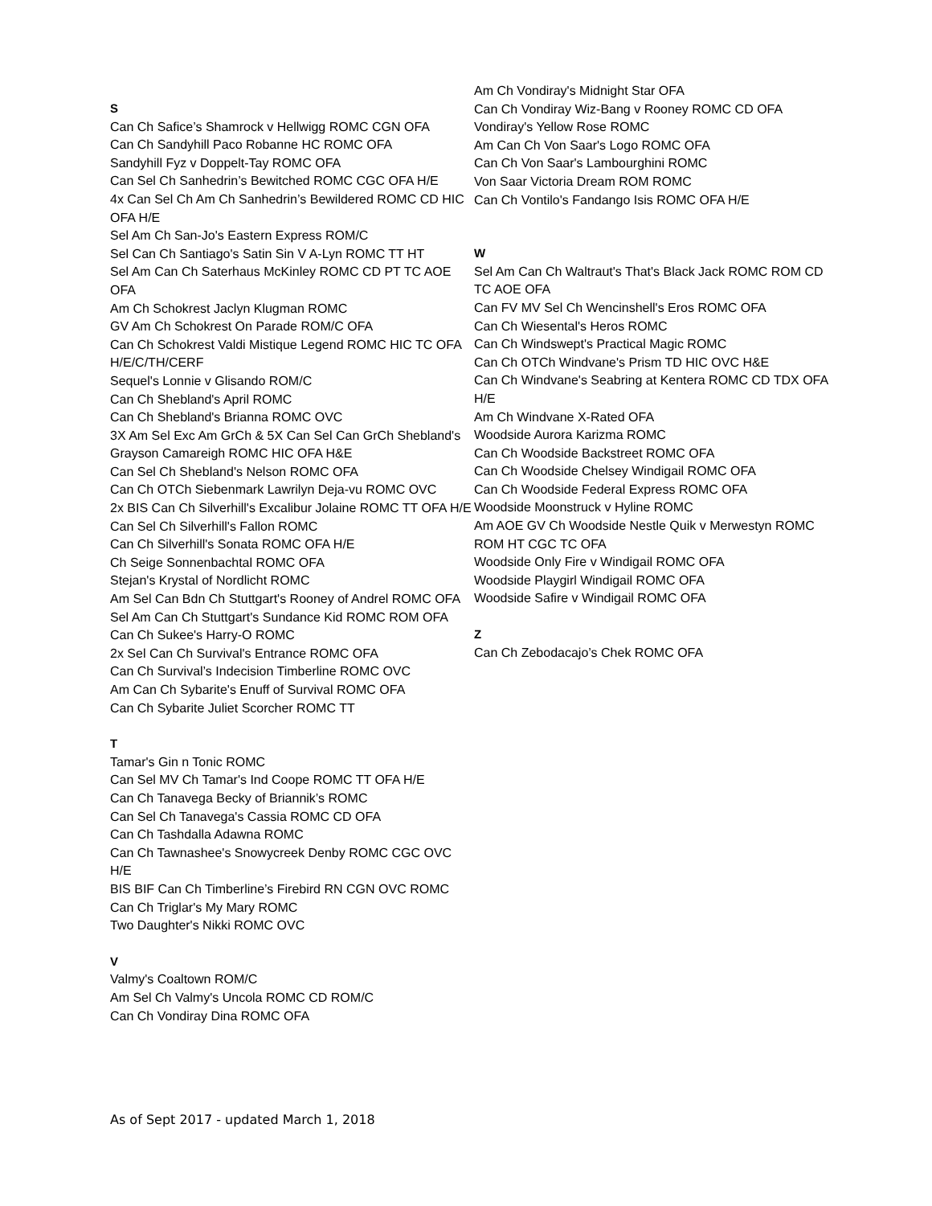S
Can Ch Safice’s Shamrock v Hellwigg ROMC CGN OFA
Can Ch Sandyhill Paco Robanne HC ROMC OFA
Sandyhill Fyz v Doppelt-Tay ROMC OFA
Can Sel Ch Sanhedrin’s Bewitched ROMC CGC OFA H/E
4x Can Sel Ch Am Ch Sanhedrin’s Bewildered ROMC CD HIC OFA H/E
Sel Am Ch San-Jo's Eastern Express ROM/C
Sel Can Ch Santiago's Satin Sin V A-Lyn ROMC TT HT
Sel Am Can Ch Saterhaus McKinley ROMC CD PT TC AOE OFA
Am Ch Schokrest Jaclyn Klugman ROMC
GV Am Ch Schokrest On Parade ROM/C OFA
Can Ch Schokrest Valdi Mistique Legend ROMC HIC TC OFA H/E/C/TH/CERF
Sequel's Lonnie v Glisando ROM/C
Can Ch Shebland's April ROMC
Can Ch Shebland's Brianna ROMC OVC
3X Am Sel Exc Am GrCh & 5X Can Sel Can GrCh Shebland's Grayson Camareigh ROMC HIC OFA H&E
Can Sel Ch Shebland's Nelson ROMC OFA
Can Ch OTCh Siebenmark Lawrilyn Deja-vu ROMC OVC
2x BIS Can Ch Silverhill's Excalibur Jolaine ROMC TT OFA H/E
Can Sel Ch Silverhill's Fallon ROMC
Can Ch Silverhill's Sonata ROMC OFA H/E
Ch Seige Sonnenbachtal ROMC OFA
Stejan's Krystal of Nordlicht ROMC
Am Sel Can Bdn Ch Stuttgart's Rooney of Andrel ROMC OFA
Sel Am Can Ch Stuttgart's Sundance Kid ROMC ROM OFA
Can Ch Sukee's Harry-O ROMC
2x Sel Can Ch Survival's Entrance ROMC OFA
Can Ch Survival’s Indecision Timberline ROMC OVC
Am Can Ch Sybarite's Enuff of Survival ROMC OFA
Can Ch Sybarite Juliet Scorcher ROMC TT
T
Tamar's Gin n Tonic ROMC
Can Sel MV Ch Tamar's Ind Coope ROMC TT OFA H/E
Can Ch Tanavega Becky of Briannik’s ROMC
Can Sel Ch Tanavega's Cassia ROMC CD OFA
Can Ch Tashdalla Adawna ROMC
Can Ch Tawnashee's Snowycreek Denby ROMC CGC OVC H/E
BIS BIF Can Ch Timberline’s Firebird RN CGN OVC ROMC
Can Ch Triglar's My Mary ROMC
Two Daughter's Nikki ROMC OVC
V
Valmy's Coaltown ROM/C
Am Sel Ch Valmy's Uncola ROMC CD ROM/C
Can Ch Vondiray Dina ROMC OFA
Am Ch Vondiray's Midnight Star OFA
Can Ch Vondiray Wiz-Bang v Rooney ROMC CD OFA
Vondiray's Yellow Rose ROMC
Am Can Ch Von Saar's Logo ROMC OFA
Can Ch Von Saar's Lambourghini ROMC
Von Saar Victoria Dream ROM ROMC
Can Ch Vontilo's Fandango Isis ROMC OFA H/E
W
Sel Am Can Ch Waltraut's That's Black Jack ROMC ROM CD TC AOE OFA
Can FV MV Sel Ch Wencinshell's Eros ROMC OFA
Can Ch Wiesental's Heros ROMC
Can Ch Windswept's Practical Magic ROMC
Can Ch OTCh Windvane's Prism TD HIC OVC H&E
Can Ch Windvane's Seabring at Kentera ROMC CD TDX OFA H/E
Am Ch Windvane X-Rated OFA
Woodside Aurora Karizma ROMC
Can Ch Woodside Backstreet ROMC OFA
Can Ch Woodside Chelsey Windigail ROMC OFA
Can Ch Woodside Federal Express ROMC OFA
Woodside Moonstruck v Hyline ROMC
Am AOE GV Ch Woodside Nestle Quik v Merwestyn ROMC ROM HT CGC TC OFA
Woodside Only Fire v Windigail ROMC OFA
Woodside Playgirl Windigail ROMC OFA
Woodside Safire v Windigail ROMC OFA
Z
Can Ch Zebodacajo’s Chek ROMC OFA
As of Sept 2017 - updated March 1, 2018